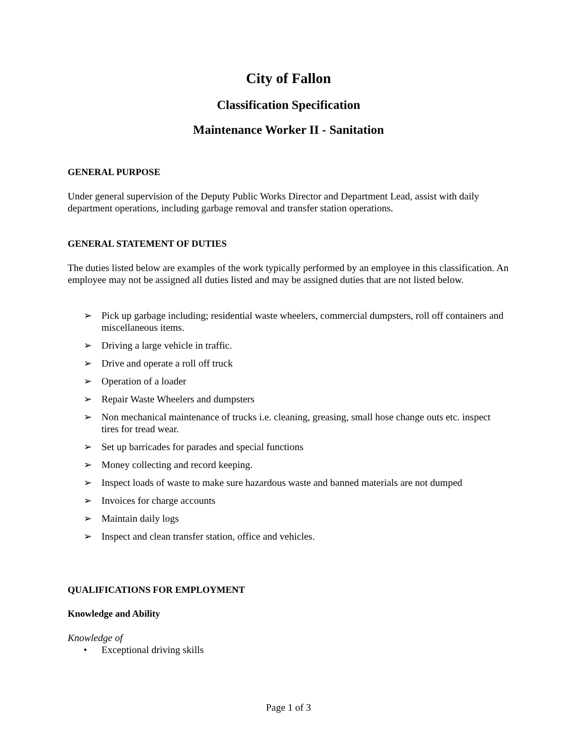City of Fallon
Classification Specification
Maintenance Worker II - Sanitation
GENERAL PURPOSE
Under general supervision of the Deputy Public Works Director and Department Lead, assist with daily department operations, including garbage removal and transfer station operations.
GENERAL STATEMENT OF DUTIES
The duties listed below are examples of the work typically performed by an employee in this classification. An employee may not be assigned all duties listed and may be assigned duties that are not listed below.
➢ Pick up garbage including; residential waste wheelers, commercial dumpsters, roll off containers and miscellaneous items.
➢ Driving a large vehicle in traffic.
➢ Drive and operate a roll off truck
➢ Operation of a loader
➢ Repair Waste Wheelers and dumpsters
➢ Non mechanical maintenance of trucks i.e. cleaning, greasing, small hose change outs etc. inspect tires for tread wear.
➢ Set up barricades for parades and special functions
➢ Money collecting and record keeping.
➢ Inspect loads of waste to make sure hazardous waste and banned materials are not dumped
➢ Invoices for charge accounts
➢ Maintain daily logs
➢ Inspect and clean transfer station, office and vehicles.
QUALIFICATIONS FOR EMPLOYMENT
Knowledge and Ability
Knowledge of
• Exceptional driving skills
Page 1 of 3